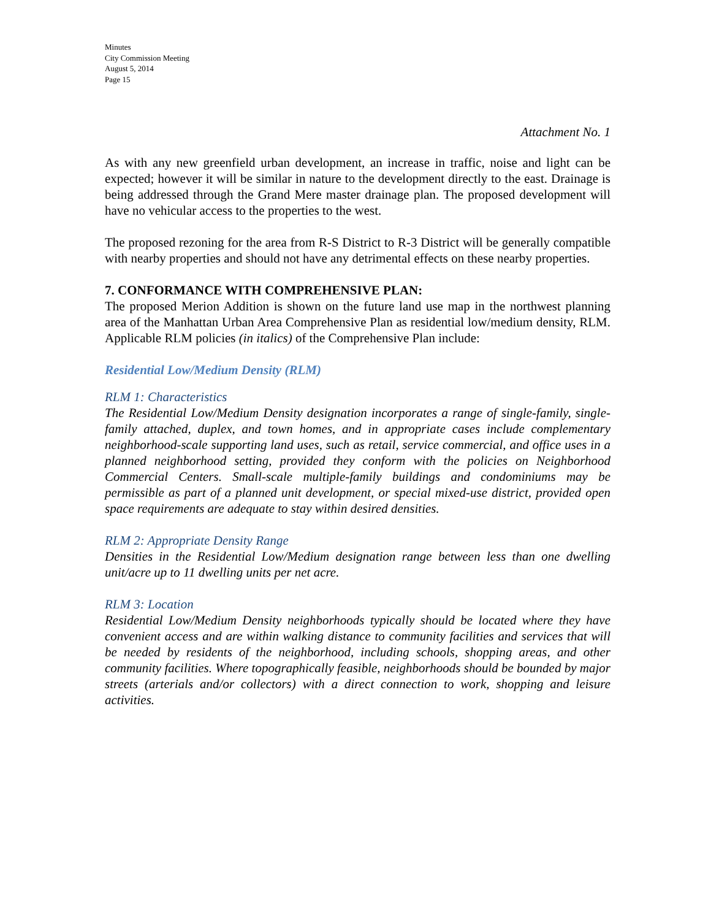Minutes
City Commission Meeting
August 5, 2014
Page 15
Attachment No. 1
As with any new greenfield urban development, an increase in traffic, noise and light can be expected; however it will be similar in nature to the development directly to the east. Drainage is being addressed through the Grand Mere master drainage plan. The proposed development will have no vehicular access to the properties to the west.
The proposed rezoning for the area from R-S District to R-3 District will be generally compatible with nearby properties and should not have any detrimental effects on these nearby properties.
7. CONFORMANCE WITH COMPREHENSIVE PLAN:
The proposed Merion Addition is shown on the future land use map in the northwest planning area of the Manhattan Urban Area Comprehensive Plan as residential low/medium density, RLM. Applicable RLM policies (in italics) of the Comprehensive Plan include:
Residential Low/Medium Density (RLM)
RLM 1: Characteristics
The Residential Low/Medium Density designation incorporates a range of single-family, single-family attached, duplex, and town homes, and in appropriate cases include complementary neighborhood-scale supporting land uses, such as retail, service commercial, and office uses in a planned neighborhood setting, provided they conform with the policies on Neighborhood Commercial Centers. Small-scale multiple-family buildings and condominiums may be permissible as part of a planned unit development, or special mixed-use district, provided open space requirements are adequate to stay within desired densities.
RLM 2: Appropriate Density Range
Densities in the Residential Low/Medium designation range between less than one dwelling unit/acre up to 11 dwelling units per net acre.
RLM 3: Location
Residential Low/Medium Density neighborhoods typically should be located where they have convenient access and are within walking distance to community facilities and services that will be needed by residents of the neighborhood, including schools, shopping areas, and other community facilities. Where topographically feasible, neighborhoods should be bounded by major streets (arterials and/or collectors) with a direct connection to work, shopping and leisure activities.